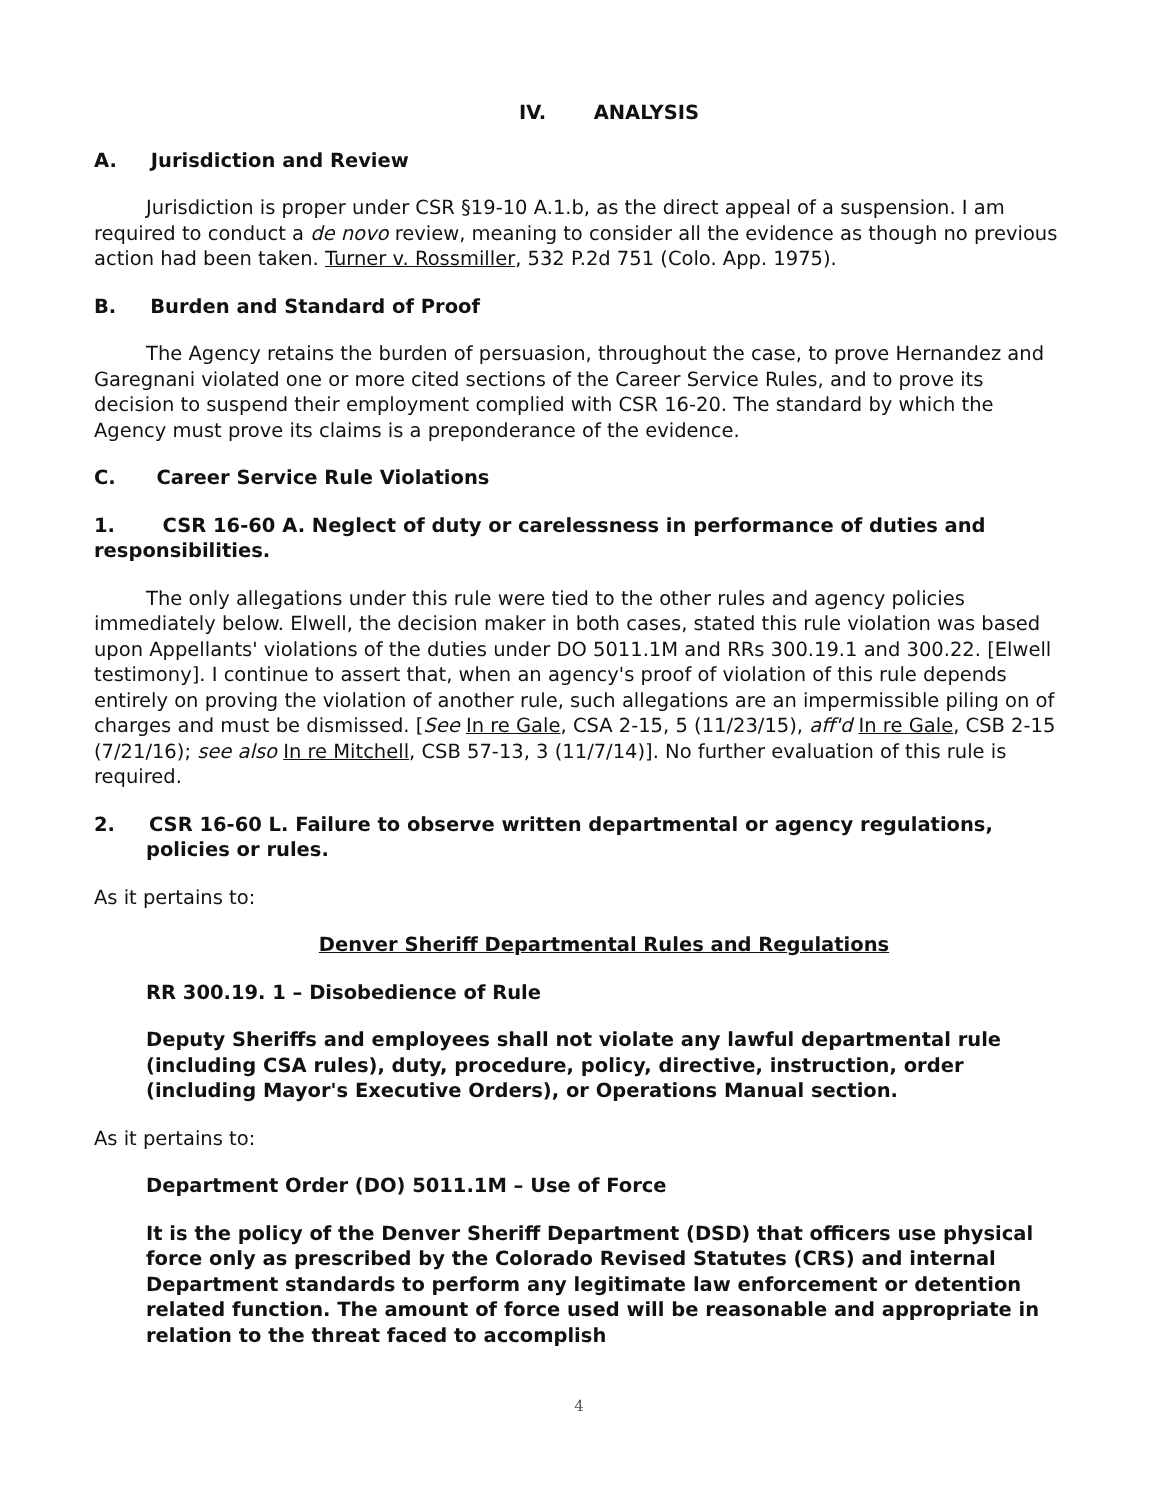IV. ANALYSIS
A. Jurisdiction and Review
Jurisdiction is proper under CSR §19-10 A.1.b, as the direct appeal of a suspension. I am required to conduct a de novo review, meaning to consider all the evidence as though no previous action had been taken. Turner v. Rossmiller, 532 P.2d 751 (Colo. App. 1975).
B. Burden and Standard of Proof
The Agency retains the burden of persuasion, throughout the case, to prove Hernandez and Garegnani violated one or more cited sections of the Career Service Rules, and to prove its decision to suspend their employment complied with CSR 16-20. The standard by which the Agency must prove its claims is a preponderance of the evidence.
C. Career Service Rule Violations
1. CSR 16-60 A. Neglect of duty or carelessness in performance of duties and responsibilities.
The only allegations under this rule were tied to the other rules and agency policies immediately below. Elwell, the decision maker in both cases, stated this rule violation was based upon Appellants' violations of the duties under DO 5011.1M and RRs 300.19.1 and 300.22. [Elwell testimony]. I continue to assert that, when an agency's proof of violation of this rule depends entirely on proving the violation of another rule, such allegations are an impermissible piling on of charges and must be dismissed. [See In re Gale, CSA 2-15, 5 (11/23/15), aff'd In re Gale, CSB 2-15 (7/21/16); see also In re Mitchell, CSB 57-13, 3 (11/7/14)]. No further evaluation of this rule is required.
2. CSR 16-60 L. Failure to observe written departmental or agency regulations, policies or rules.
As it pertains to:
Denver Sheriff Departmental Rules and Regulations
RR 300.19. 1 – Disobedience of Rule
Deputy Sheriffs and employees shall not violate any lawful departmental rule (including CSA rules), duty, procedure, policy, directive, instruction, order (including Mayor's Executive Orders), or Operations Manual section.
As it pertains to:
Department Order (DO) 5011.1M – Use of Force
It is the policy of the Denver Sheriff Department (DSD) that officers use physical force only as prescribed by the Colorado Revised Statutes (CRS) and internal Department standards to perform any legitimate law enforcement or detention related function. The amount of force used will be reasonable and appropriate in relation to the threat faced to accomplish
4